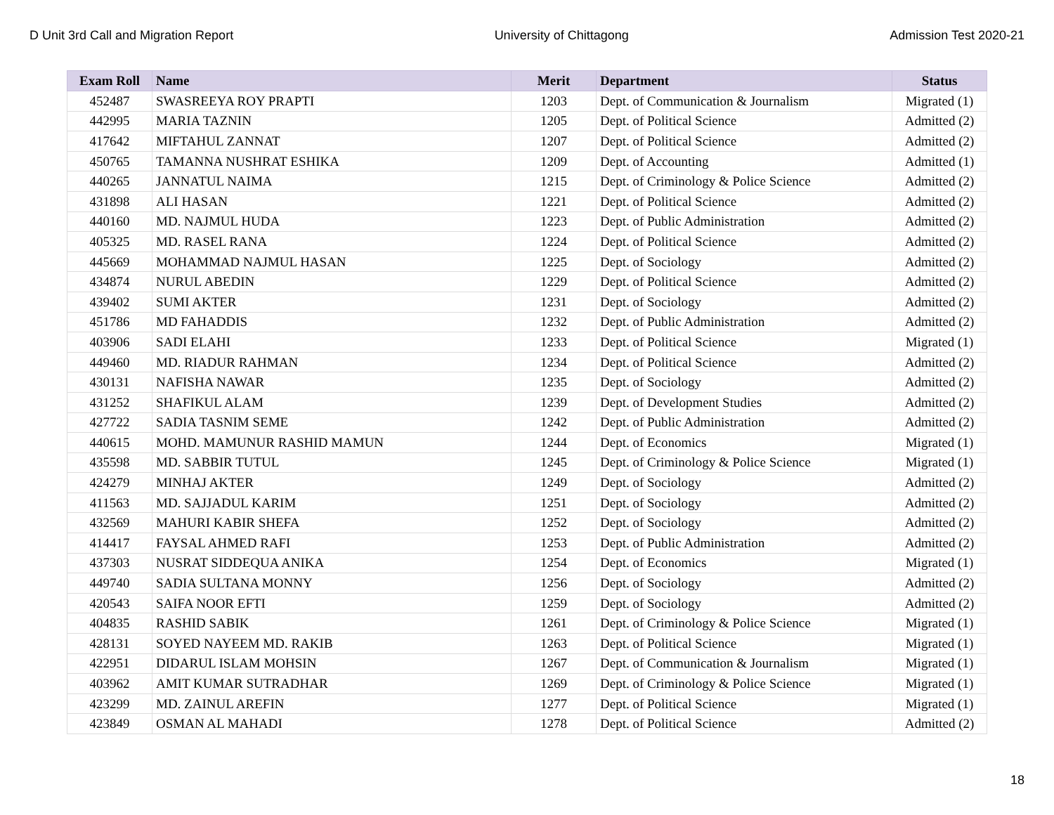D Unit 3rd Call and Migration Report University of Chittagong Admission Test 2020-21
| Exam Roll | Name | Merit | Department | Status |
| --- | --- | --- | --- | --- |
| 452487 | SWASREEYA ROY PRAPTI | 1203 | Dept. of Communication & Journalism | Migrated (1) |
| 442995 | MARIA TAZNIN | 1205 | Dept. of Political Science | Admitted (2) |
| 417642 | MIFTAHUL ZANNAT | 1207 | Dept. of Political Science | Admitted (2) |
| 450765 | TAMANNA NUSHRAT ESHIKA | 1209 | Dept. of Accounting | Admitted (1) |
| 440265 | JANNATUL NAIMA | 1215 | Dept. of Criminology & Police Science | Admitted (2) |
| 431898 | ALI HASAN | 1221 | Dept. of Political Science | Admitted (2) |
| 440160 | MD. NAJMUL HUDA | 1223 | Dept. of Public Administration | Admitted (2) |
| 405325 | MD. RASEL RANA | 1224 | Dept. of Political Science | Admitted (2) |
| 445669 | MOHAMMAD NAJMUL HASAN | 1225 | Dept. of Sociology | Admitted (2) |
| 434874 | NURUL ABEDIN | 1229 | Dept. of Political Science | Admitted (2) |
| 439402 | SUMI AKTER | 1231 | Dept. of Sociology | Admitted (2) |
| 451786 | MD FAHADDIS | 1232 | Dept. of Public Administration | Admitted (2) |
| 403906 | SADI ELAHI | 1233 | Dept. of Political Science | Migrated (1) |
| 449460 | MD. RIADUR RAHMAN | 1234 | Dept. of Political Science | Admitted (2) |
| 430131 | NAFISHA NAWAR | 1235 | Dept. of Sociology | Admitted (2) |
| 431252 | SHAFIKUL ALAM | 1239 | Dept. of Development Studies | Admitted (2) |
| 427722 | SADIA TASNIM SEME | 1242 | Dept. of Public Administration | Admitted (2) |
| 440615 | MOHD. MAMUNUR RASHID MAMUN | 1244 | Dept. of Economics | Migrated (1) |
| 435598 | MD. SABBIR TUTUL | 1245 | Dept. of Criminology & Police Science | Migrated (1) |
| 424279 | MINHAJ AKTER | 1249 | Dept. of Sociology | Admitted (2) |
| 411563 | MD. SAJJADUL KARIM | 1251 | Dept. of Sociology | Admitted (2) |
| 432569 | MAHURI KABIR SHEFA | 1252 | Dept. of Sociology | Admitted (2) |
| 414417 | FAYSAL AHMED RAFI | 1253 | Dept. of Public Administration | Admitted (2) |
| 437303 | NUSRAT SIDDEQUA ANIKA | 1254 | Dept. of Economics | Migrated (1) |
| 449740 | SADIA SULTANA MONNY | 1256 | Dept. of Sociology | Admitted (2) |
| 420543 | SAIFA NOOR EFTI | 1259 | Dept. of Sociology | Admitted (2) |
| 404835 | RASHID SABIK | 1261 | Dept. of Criminology & Police Science | Migrated (1) |
| 428131 | SOYED NAYEEM MD. RAKIB | 1263 | Dept. of Political Science | Migrated (1) |
| 422951 | DIDARUL ISLAM MOHSIN | 1267 | Dept. of Communication & Journalism | Migrated (1) |
| 403962 | AMIT KUMAR SUTRADHAR | 1269 | Dept. of Criminology & Police Science | Migrated (1) |
| 423299 | MD. ZAINUL AREFIN | 1277 | Dept. of Political Science | Migrated (1) |
| 423849 | OSMAN AL MAHADI | 1278 | Dept. of Political Science | Admitted (2) |
18